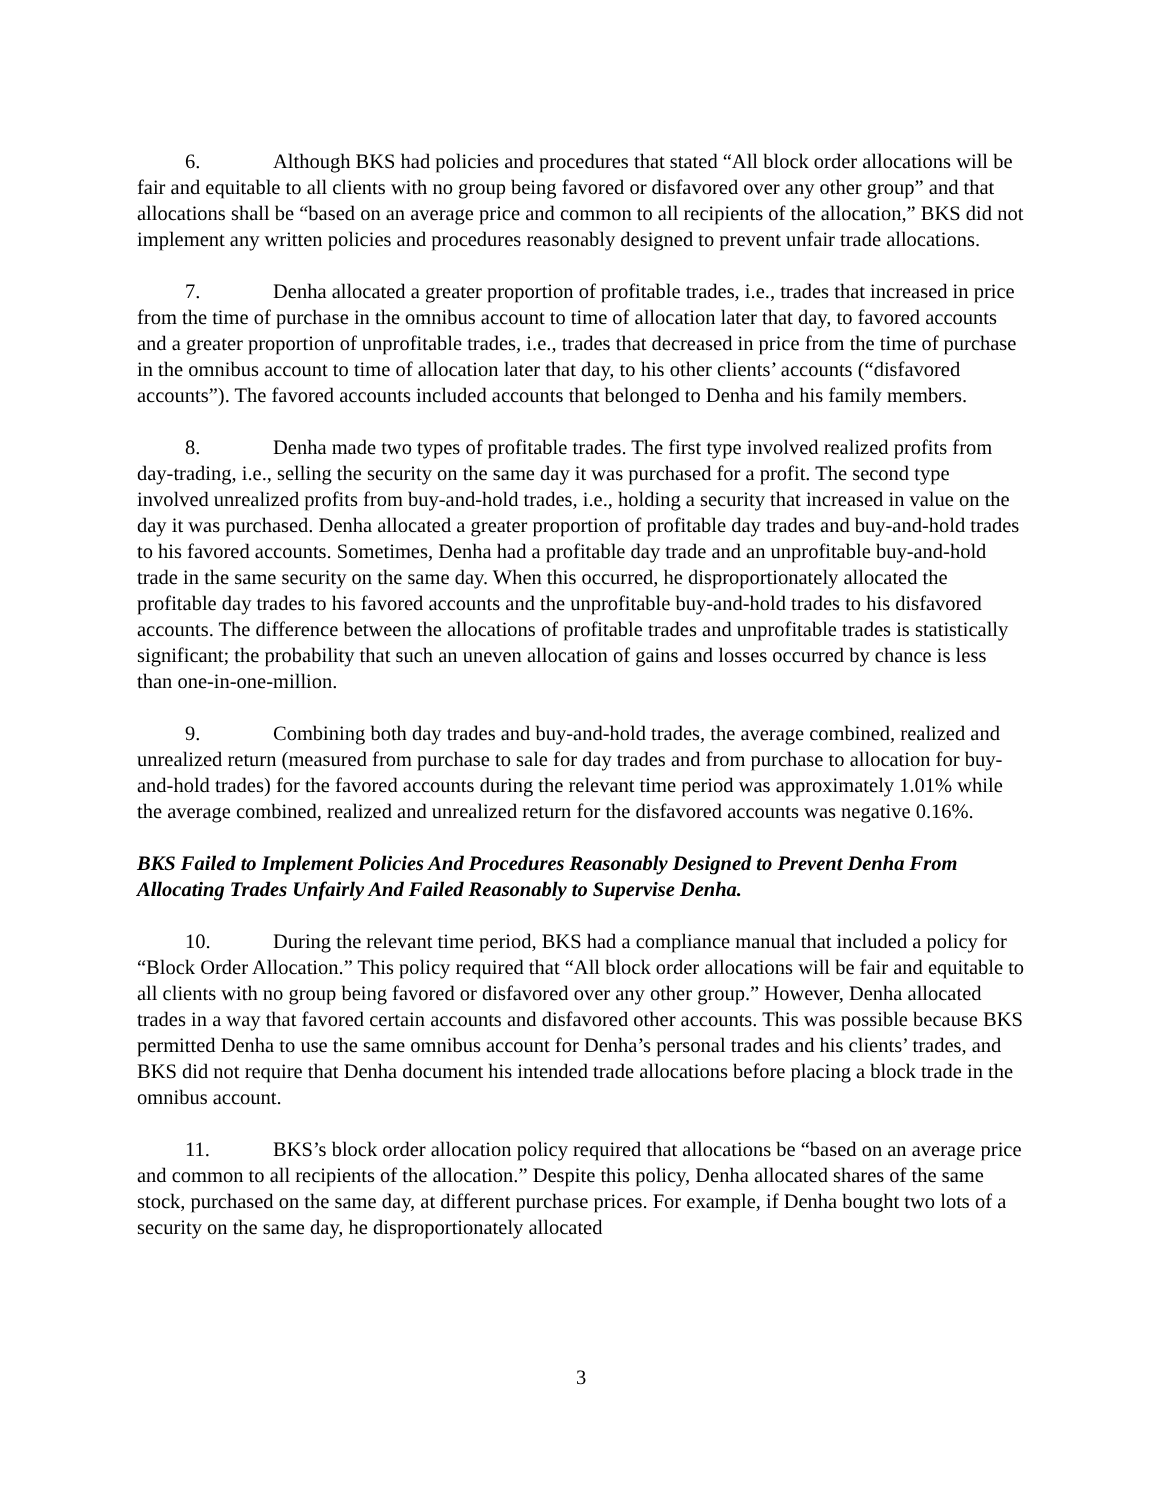6. Although BKS had policies and procedures that stated “All block order allocations will be fair and equitable to all clients with no group being favored or disfavored over any other group” and that allocations shall be “based on an average price and common to all recipients of the allocation,” BKS did not implement any written policies and procedures reasonably designed to prevent unfair trade allocations.
7. Denha allocated a greater proportion of profitable trades, i.e., trades that increased in price from the time of purchase in the omnibus account to time of allocation later that day, to favored accounts and a greater proportion of unprofitable trades, i.e., trades that decreased in price from the time of purchase in the omnibus account to time of allocation later that day, to his other clients’ accounts (“disfavored accounts”). The favored accounts included accounts that belonged to Denha and his family members.
8. Denha made two types of profitable trades. The first type involved realized profits from day-trading, i.e., selling the security on the same day it was purchased for a profit. The second type involved unrealized profits from buy-and-hold trades, i.e., holding a security that increased in value on the day it was purchased. Denha allocated a greater proportion of profitable day trades and buy-and-hold trades to his favored accounts. Sometimes, Denha had a profitable day trade and an unprofitable buy-and-hold trade in the same security on the same day. When this occurred, he disproportionately allocated the profitable day trades to his favored accounts and the unprofitable buy-and-hold trades to his disfavored accounts. The difference between the allocations of profitable trades and unprofitable trades is statistically significant; the probability that such an uneven allocation of gains and losses occurred by chance is less than one-in-one-million.
9. Combining both day trades and buy-and-hold trades, the average combined, realized and unrealized return (measured from purchase to sale for day trades and from purchase to allocation for buy-and-hold trades) for the favored accounts during the relevant time period was approximately 1.01% while the average combined, realized and unrealized return for the disfavored accounts was negative 0.16%.
BKS Failed to Implement Policies And Procedures Reasonably Designed to Prevent Denha From Allocating Trades Unfairly And Failed Reasonably to Supervise Denha.
10. During the relevant time period, BKS had a compliance manual that included a policy for “Block Order Allocation.” This policy required that “All block order allocations will be fair and equitable to all clients with no group being favored or disfavored over any other group.” However, Denha allocated trades in a way that favored certain accounts and disfavored other accounts. This was possible because BKS permitted Denha to use the same omnibus account for Denha’s personal trades and his clients’ trades, and BKS did not require that Denha document his intended trade allocations before placing a block trade in the omnibus account.
11. BKS’s block order allocation policy required that allocations be “based on an average price and common to all recipients of the allocation.” Despite this policy, Denha allocated shares of the same stock, purchased on the same day, at different purchase prices. For example, if Denha bought two lots of a security on the same day, he disproportionately allocated
3